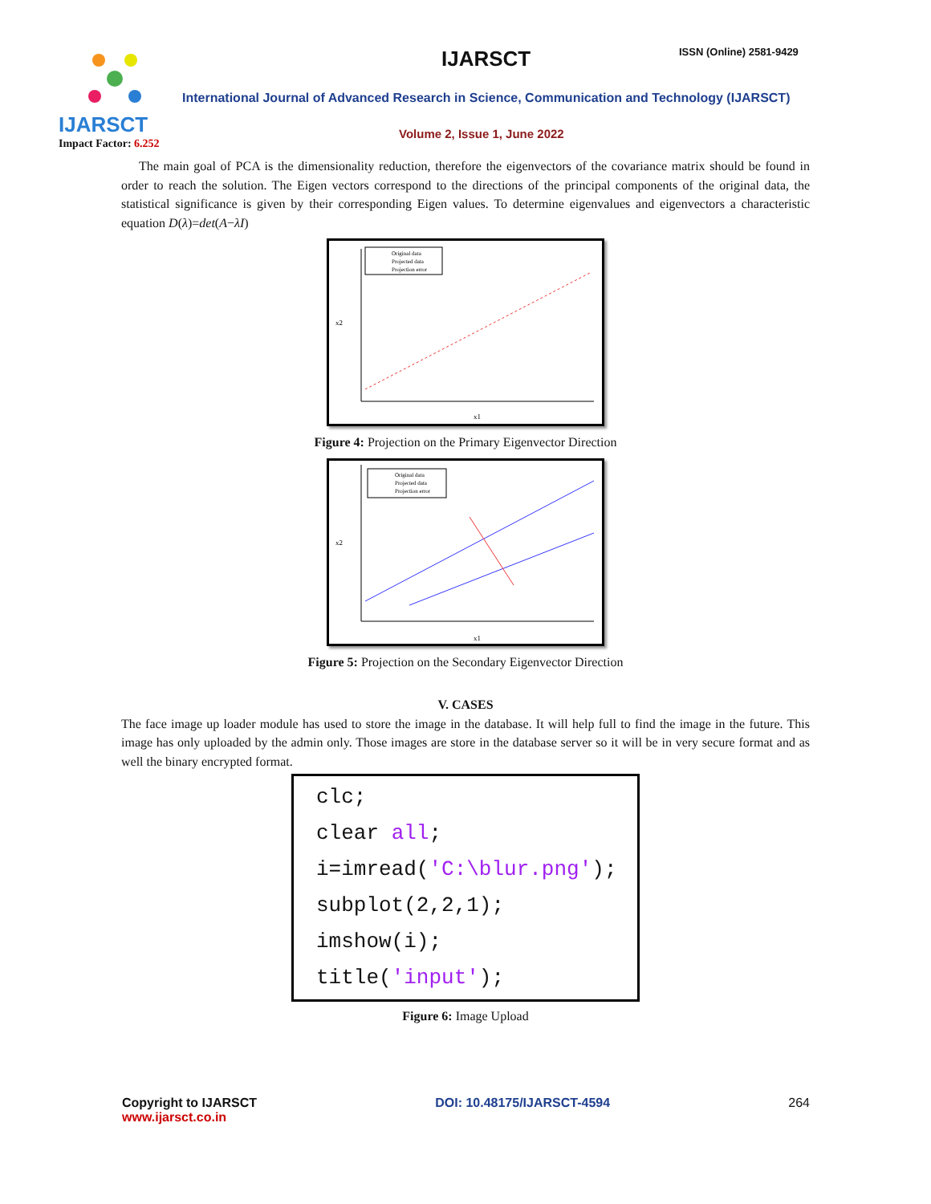IJARSCT
Impact Factor: 6.252
IJARSCT ISSN (Online) 2581-9429
International Journal of Advanced Research in Science, Communication and Technology (IJARSCT)
Volume 2, Issue 1, June 2022
The main goal of PCA is the dimensionality reduction, therefore the eigenvectors of the covariance matrix should be found in order to reach the solution. The Eigen vectors correspond to the directions of the principal components of the original data, the statistical significance is given by their corresponding Eigen values. To determine eigenvalues and eigenvectors a characteristic equation D(λ)=det(A−λI)
Original data
Projected data
Projection error
x1
x2
Figure 4: Projection on the Primary Eigenvector Direction
Original data
Projected data
Projection error
x1
x2
Figure 5: Projection on the Secondary Eigenvector Direction
V. CASES
The face image up loader module has used to store the image in the database. It will help full to find the image in the future. This image has only uploaded by the admin only. Those images are store in the database server so it will be in very secure format and as well the binary encrypted format.
clc;
clear all;
i=imread('C:\blur.png');
subplot(2,2,1);
imshow(i);
title('input');
Figure 6: Image Upload
Copyright to IJARSCT
www.ijarsct.co.in
DOI: 10.48175/IJARSCT-4594 264